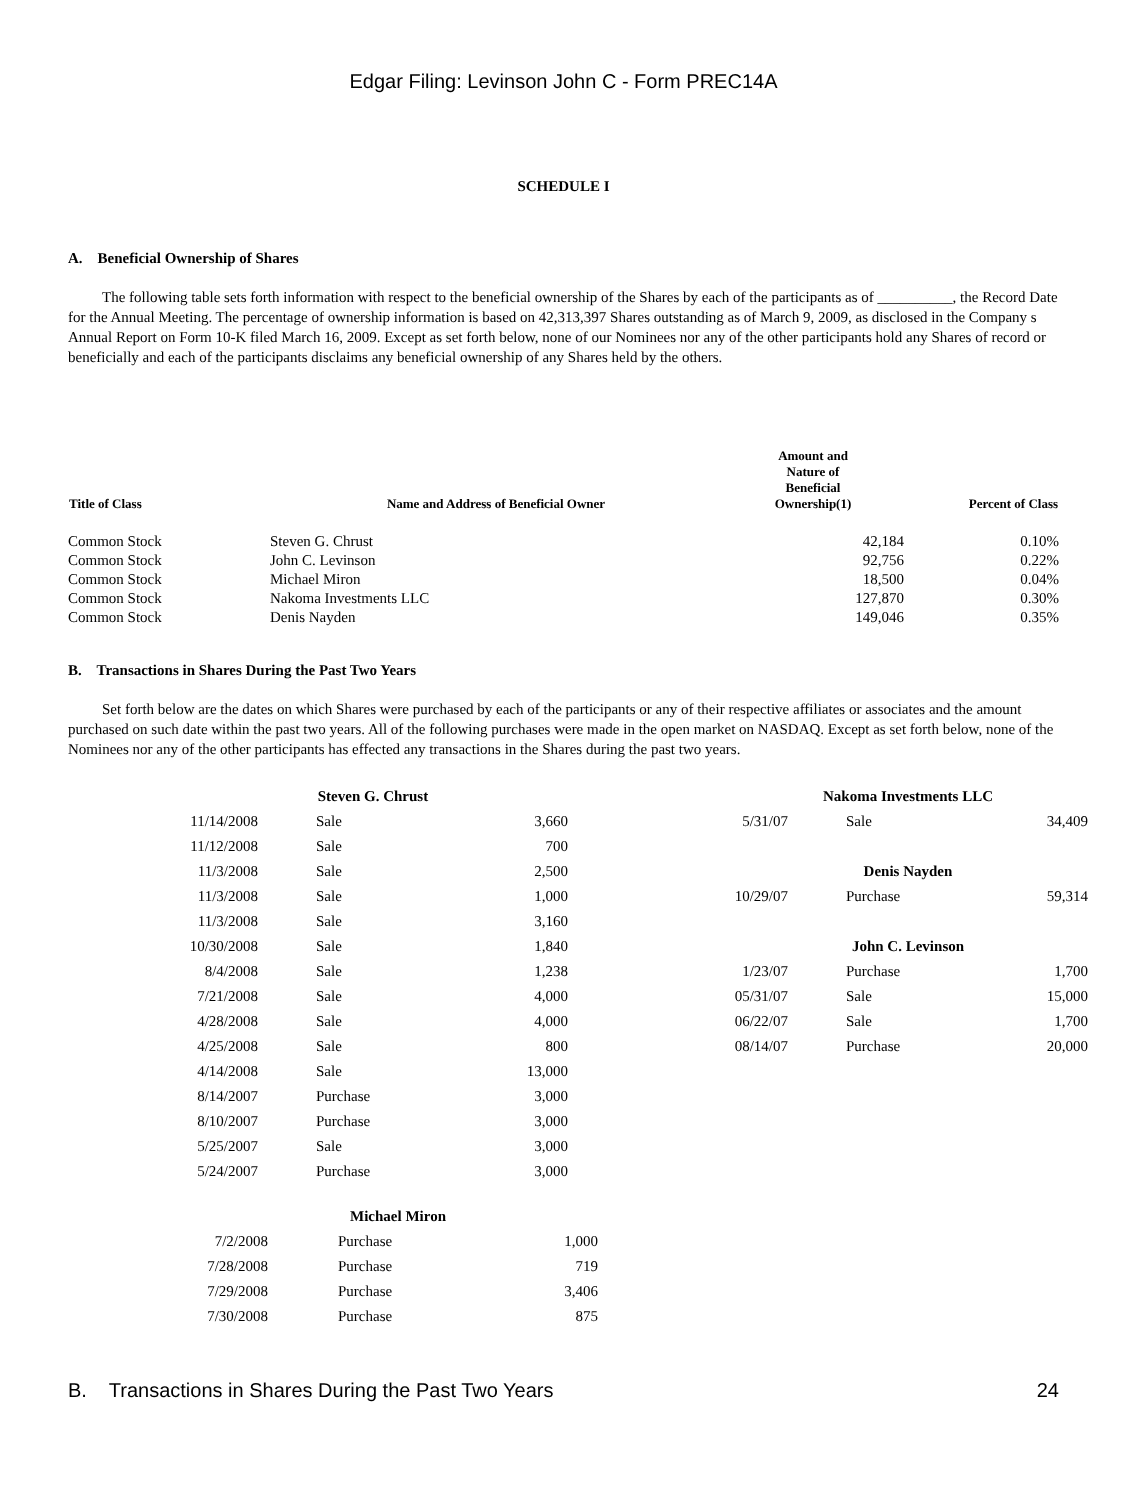Edgar Filing: Levinson John C - Form PREC14A
SCHEDULE I
A. Beneficial Ownership of Shares
The following table sets forth information with respect to the beneficial ownership of the Shares by each of the participants as of __________, the Record Date for the Annual Meeting. The percentage of ownership information is based on 42,313,397 Shares outstanding as of March 9, 2009, as disclosed in the Company s Annual Report on Form 10-K filed March 16, 2009. Except as set forth below, none of our Nominees nor any of the other participants hold any Shares of record or beneficially and each of the participants disclaims any beneficial ownership of any Shares held by the others.
| Title of Class | Name and Address of Beneficial Owner | Amount and Nature of Beneficial Ownership(1) | Percent of Class |
| --- | --- | --- | --- |
| Common Stock | Steven G. Chrust | 42,184 | 0.10% |
| Common Stock | John C. Levinson | 92,756 | 0.22% |
| Common Stock | Michael Miron | 18,500 | 0.04% |
| Common Stock | Nakoma Investments LLC | 127,870 | 0.30% |
| Common Stock | Denis Nayden | 149,046 | 0.35% |
B. Transactions in Shares During the Past Two Years
Set forth below are the dates on which Shares were purchased by each of the participants or any of their respective affiliates or associates and the amount purchased on such date within the past two years. All of the following purchases were made in the open market on NASDAQ. Except as set forth below, none of the Nominees nor any of the other participants has effected any transactions in the Shares during the past two years.
| Steven G. Chrust | | |
| --- | --- | --- |
| 11/14/2008 | Sale | 3,660 |
| 11/12/2008 | Sale | 700 |
| 11/3/2008 | Sale | 2,500 |
| 11/3/2008 | Sale | 1,000 |
| 11/3/2008 | Sale | 3,160 |
| 10/30/2008 | Sale | 1,840 |
| 8/4/2008 | Sale | 1,238 |
| 7/21/2008 | Sale | 4,000 |
| 4/28/2008 | Sale | 4,000 |
| 4/25/2008 | Sale | 800 |
| 4/14/2008 | Sale | 13,000 |
| 8/14/2007 | Purchase | 3,000 |
| 8/10/2007 | Purchase | 3,000 |
| 5/25/2007 | Sale | 3,000 |
| 5/24/2007 | Purchase | 3,000 |
| Michael Miron | | |
| --- | --- | --- |
| 7/2/2008 | Purchase | 1,000 |
| 7/28/2008 | Purchase | 719 |
| 7/29/2008 | Purchase | 3,406 |
| 7/30/2008 | Purchase | 875 |
| Nakoma Investments LLC | | |
| --- | --- | --- |
| 5/31/07 | Sale | 34,409 |
| Denis Nayden | | |
| 10/29/07 | Purchase | 59,314 |
| John C. Levinson | | |
| 1/23/07 | Purchase | 1,700 |
| 05/31/07 | Sale | 15,000 |
| 06/22/07 | Sale | 1,700 |
| 08/14/07 | Purchase | 20,000 |
B. Transactions in Shares During the Past Two Years 24